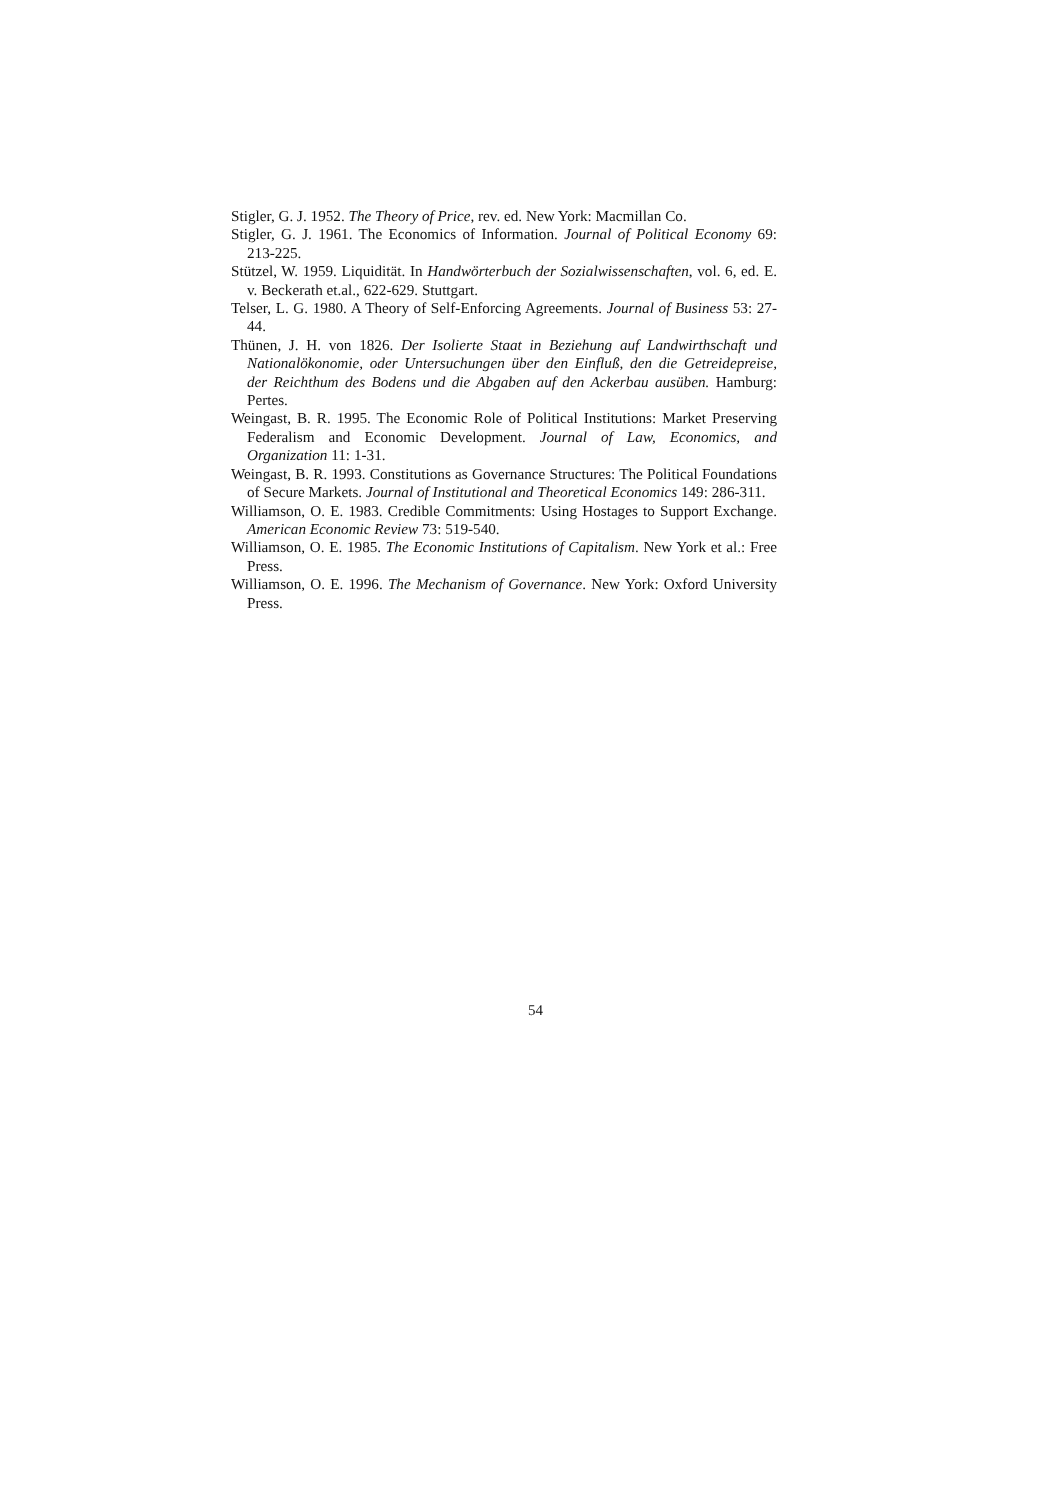Stigler, G. J. 1952. The Theory of Price, rev. ed. New York: Macmillan Co.
Stigler, G. J. 1961. The Economics of Information. Journal of Political Economy 69: 213-225.
Stützel, W. 1959. Liquidität. In Handwörterbuch der Sozialwissenschaften, vol. 6, ed. E. v. Beckerath et.al., 622-629. Stuttgart.
Telser, L. G. 1980. A Theory of Self-Enforcing Agreements. Journal of Business 53: 27-44.
Thünen, J. H. von 1826. Der Isolierte Staat in Beziehung auf Landwirthschaft und Nationalökonomie, oder Untersuchungen über den Einfluß, den die Getreidepreise, der Reichthum des Bodens und die Abgaben auf den Ackerbau ausüben. Hamburg: Pertes.
Weingast, B. R. 1995. The Economic Role of Political Institutions: Market Preserving Federalism and Economic Development. Journal of Law, Economics, and Organization 11: 1-31.
Weingast, B. R. 1993. Constitutions as Governance Structures: The Political Foundations of Secure Markets. Journal of Institutional and Theoretical Economics 149: 286-311.
Williamson, O. E. 1983. Credible Commitments: Using Hostages to Support Exchange. American Economic Review 73: 519-540.
Williamson, O. E. 1985. The Economic Institutions of Capitalism. New York et al.: Free Press.
Williamson, O. E. 1996. The Mechanism of Governance. New York: Oxford University Press.
54